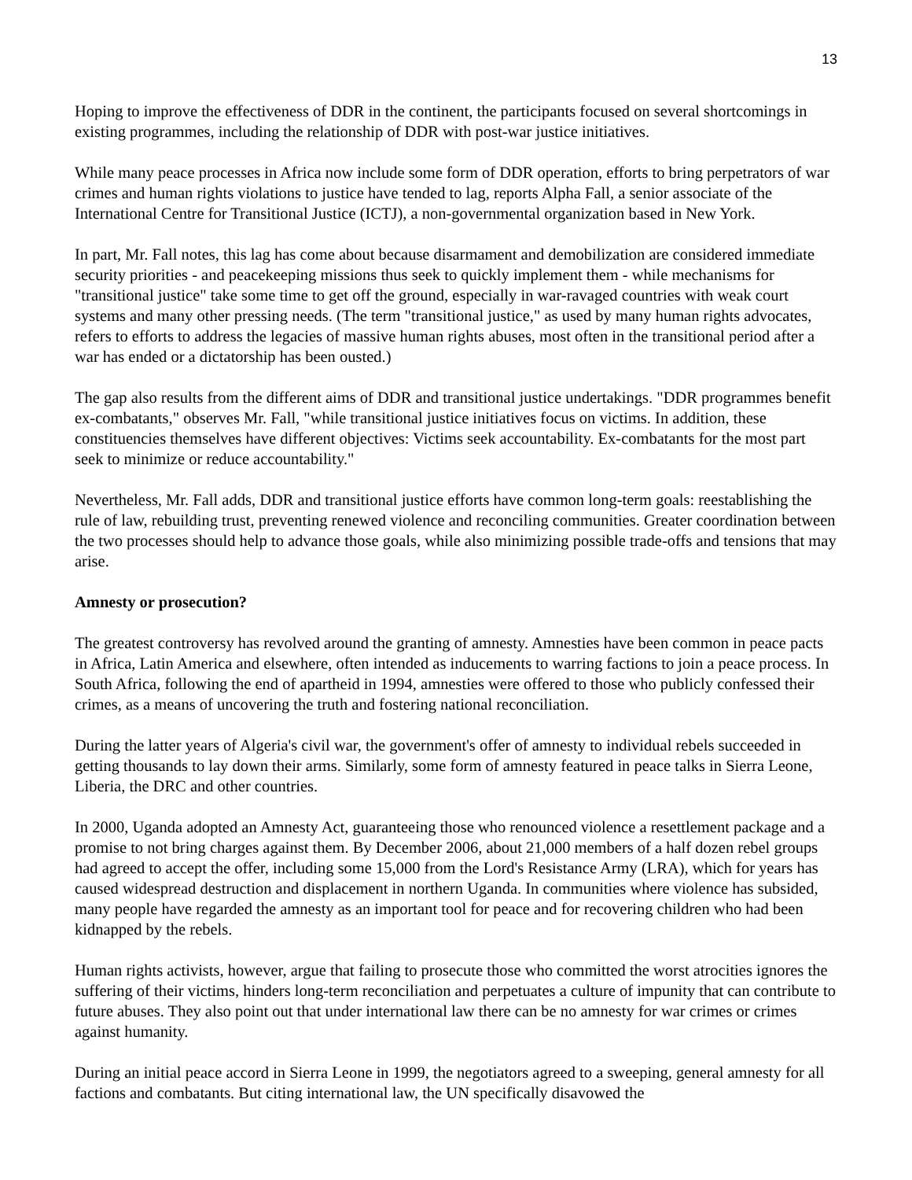13
Hoping to improve the effectiveness of DDR in the continent, the participants focused on several shortcomings in existing programmes, including the relationship of DDR with post-war justice initiatives.
While many peace processes in Africa now include some form of DDR operation, efforts to bring perpetrators of war crimes and human rights violations to justice have tended to lag, reports Alpha Fall, a senior associate of the International Centre for Transitional Justice (ICTJ), a non-governmental organization based in New York.
In part, Mr. Fall notes, this lag has come about because disarmament and demobilization are considered immediate security priorities - and peacekeeping missions thus seek to quickly implement them - while mechanisms for "transitional justice" take some time to get off the ground, especially in war-ravaged countries with weak court systems and many other pressing needs. (The term "transitional justice," as used by many human rights advocates, refers to efforts to address the legacies of massive human rights abuses, most often in the transitional period after a war has ended or a dictatorship has been ousted.)
The gap also results from the different aims of DDR and transitional justice undertakings. "DDR programmes benefit ex-combatants," observes Mr. Fall, "while transitional justice initiatives focus on victims. In addition, these constituencies themselves have different objectives: Victims seek accountability. Ex-combatants for the most part seek to minimize or reduce accountability."
Nevertheless, Mr. Fall adds, DDR and transitional justice efforts have common long-term goals: reestablishing the rule of law, rebuilding trust, preventing renewed violence and reconciling communities. Greater coordination between the two processes should help to advance those goals, while also minimizing possible trade-offs and tensions that may arise.
Amnesty or prosecution?
The greatest controversy has revolved around the granting of amnesty. Amnesties have been common in peace pacts in Africa, Latin America and elsewhere, often intended as inducements to warring factions to join a peace process. In South Africa, following the end of apartheid in 1994, amnesties were offered to those who publicly confessed their crimes, as a means of uncovering the truth and fostering national reconciliation.
During the latter years of Algeria's civil war, the government's offer of amnesty to individual rebels succeeded in getting thousands to lay down their arms. Similarly, some form of amnesty featured in peace talks in Sierra Leone, Liberia, the DRC and other countries.
In 2000, Uganda adopted an Amnesty Act, guaranteeing those who renounced violence a resettlement package and a promise to not bring charges against them. By December 2006, about 21,000 members of a half dozen rebel groups had agreed to accept the offer, including some 15,000 from the Lord's Resistance Army (LRA), which for years has caused widespread destruction and displacement in northern Uganda. In communities where violence has subsided, many people have regarded the amnesty as an important tool for peace and for recovering children who had been kidnapped by the rebels.
Human rights activists, however, argue that failing to prosecute those who committed the worst atrocities ignores the suffering of their victims, hinders long-term reconciliation and perpetuates a culture of impunity that can contribute to future abuses. They also point out that under international law there can be no amnesty for war crimes or crimes against humanity.
During an initial peace accord in Sierra Leone in 1999, the negotiators agreed to a sweeping, general amnesty for all factions and combatants. But citing international law, the UN specifically disavowed the